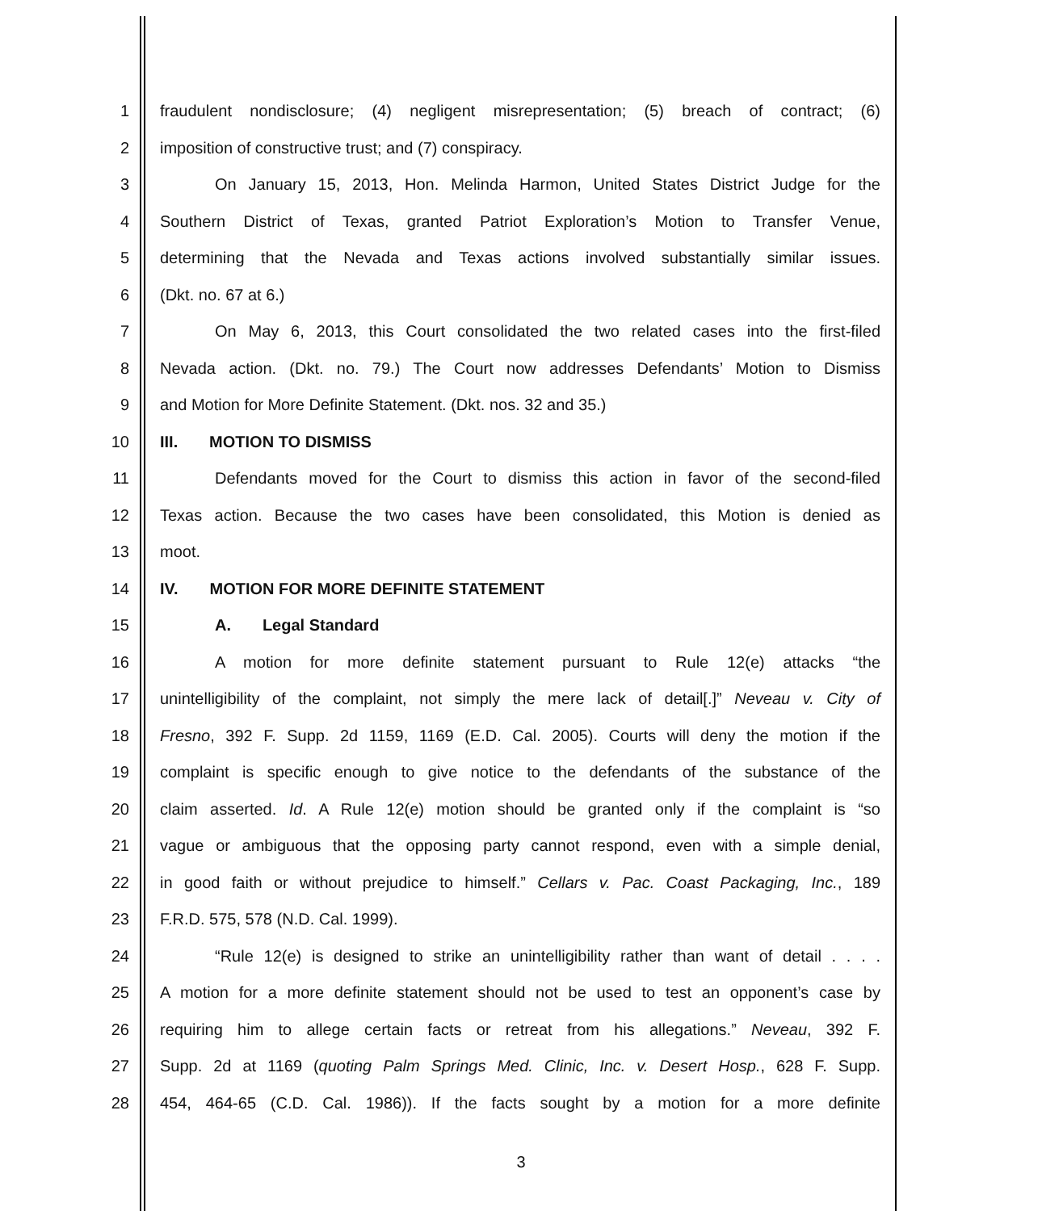1 fraudulent nondisclosure; (4) negligent misrepresentation; (5) breach of contract; (6)
2 imposition of constructive trust; and (7) conspiracy.
3 On January 15, 2013, Hon. Melinda Harmon, United States District Judge for the
4 Southern District of Texas, granted Patriot Exploration’s Motion to Transfer Venue,
5 determining that the Nevada and Texas actions involved substantially similar issues.
6 (Dkt. no. 67 at 6.)
7 On May 6, 2013, this Court consolidated the two related cases into the first-filed
8 Nevada action. (Dkt. no. 79.) The Court now addresses Defendants’ Motion to Dismiss
9 and Motion for More Definite Statement. (Dkt. nos. 32 and 35.)
10 III. MOTION TO DISMISS
11 Defendants moved for the Court to dismiss this action in favor of the second-filed
12 Texas action. Because the two cases have been consolidated, this Motion is denied as
13 moot.
14 IV. MOTION FOR MORE DEFINITE STATEMENT
15 A. Legal Standard
16 A motion for more definite statement pursuant to Rule 12(e) attacks “the
17 unintelligibility of the complaint, not simply the mere lack of detail[.]” Neveau v. City of
18 Fresno, 392 F. Supp. 2d 1159, 1169 (E.D. Cal. 2005). Courts will deny the motion if the
19 complaint is specific enough to give notice to the defendants of the substance of the
20 claim asserted. Id. A Rule 12(e) motion should be granted only if the complaint is “so
21 vague or ambiguous that the opposing party cannot respond, even with a simple denial,
22 in good faith or without prejudice to himself.” Cellars v. Pac. Coast Packaging, Inc., 189
23 F.R.D. 575, 578 (N.D. Cal. 1999).
24 “Rule 12(e) is designed to strike an unintelligibility rather than want of detail . . . .
25 A motion for a more definite statement should not be used to test an opponent’s case by
26 requiring him to allege certain facts or retreat from his allegations.” Neveau, 392 F.
27 Supp. 2d at 1169 (quoting Palm Springs Med. Clinic, Inc. v. Desert Hosp., 628 F. Supp.
28 454, 464-65 (C.D. Cal. 1986)). If the facts sought by a motion for a more definite
3